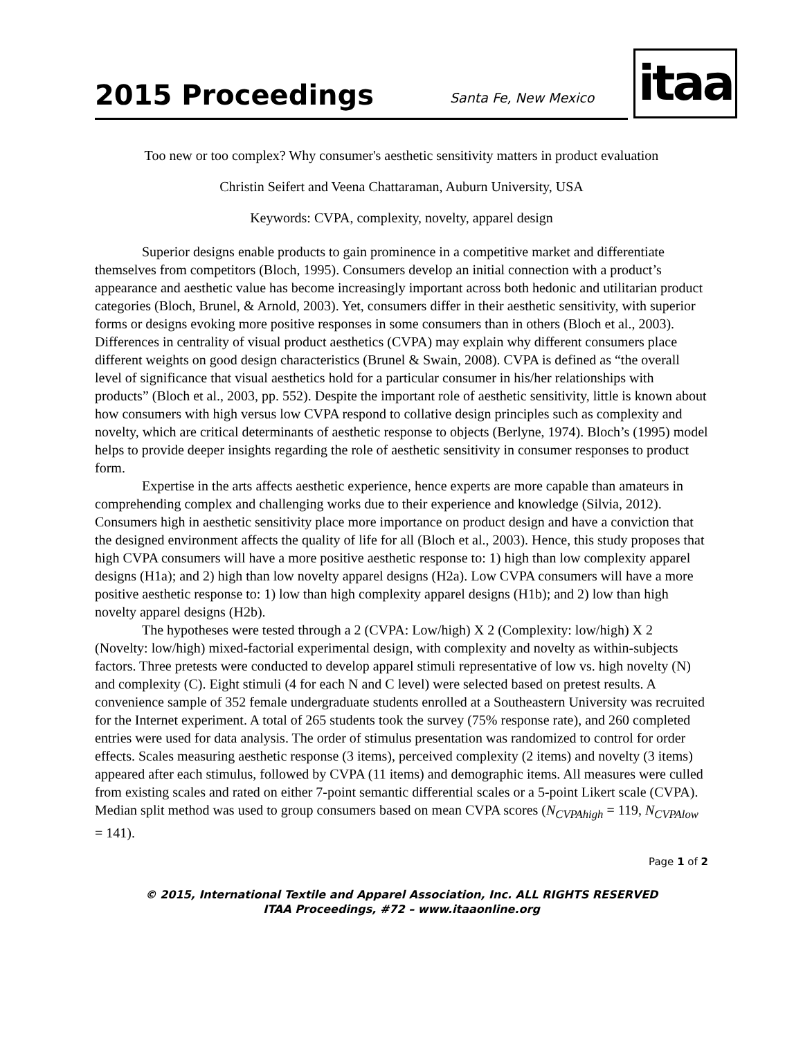2015 Proceedings
Santa Fe, New Mexico
itaa
Too new or too complex? Why consumer's aesthetic sensitivity matters in product evaluation
Christin Seifert and Veena Chattaraman, Auburn University, USA
Keywords: CVPA, complexity, novelty, apparel design
Superior designs enable products to gain prominence in a competitive market and differentiate themselves from competitors (Bloch, 1995). Consumers develop an initial connection with a product’s appearance and aesthetic value has become increasingly important across both hedonic and utilitarian product categories (Bloch, Brunel, & Arnold, 2003). Yet, consumers differ in their aesthetic sensitivity, with superior forms or designs evoking more positive responses in some consumers than in others (Bloch et al., 2003). Differences in centrality of visual product aesthetics (CVPA) may explain why different consumers place different weights on good design characteristics (Brunel & Swain, 2008). CVPA is defined as “the overall level of significance that visual aesthetics hold for a particular consumer in his/her relationships with products” (Bloch et al., 2003, pp. 552). Despite the important role of aesthetic sensitivity, little is known about how consumers with high versus low CVPA respond to collative design principles such as complexity and novelty, which are critical determinants of aesthetic response to objects (Berlyne, 1974). Bloch’s (1995) model helps to provide deeper insights regarding the role of aesthetic sensitivity in consumer responses to product form.
Expertise in the arts affects aesthetic experience, hence experts are more capable than amateurs in comprehending complex and challenging works due to their experience and knowledge (Silvia, 2012). Consumers high in aesthetic sensitivity place more importance on product design and have a conviction that the designed environment affects the quality of life for all (Bloch et al., 2003). Hence, this study proposes that high CVPA consumers will have a more positive aesthetic response to: 1) high than low complexity apparel designs (H1a); and 2) high than low novelty apparel designs (H2a). Low CVPA consumers will have a more positive aesthetic response to: 1) low than high complexity apparel designs (H1b); and 2) low than high novelty apparel designs (H2b).
The hypotheses were tested through a 2 (CVPA: Low/high) X 2 (Complexity: low/high) X 2 (Novelty: low/high) mixed-factorial experimental design, with complexity and novelty as within-subjects factors. Three pretests were conducted to develop apparel stimuli representative of low vs. high novelty (N) and complexity (C). Eight stimuli (4 for each N and C level) were selected based on pretest results. A convenience sample of 352 female undergraduate students enrolled at a Southeastern University was recruited for the Internet experiment. A total of 265 students took the survey (75% response rate), and 260 completed entries were used for data analysis. The order of stimulus presentation was randomized to control for order effects. Scales measuring aesthetic response (3 items), perceived complexity (2 items) and novelty (3 items) appeared after each stimulus, followed by CVPA (11 items) and demographic items. All measures were culled from existing scales and rated on either 7-point semantic differential scales or a 5-point Likert scale (CVPA). Median split method was used to group consumers based on mean CVPA scores (N<sub>CVPAhigh</sub> = 119, N<sub>CVPAlow</sub> = 141).
Page 1 of 2
© 2015, International Textile and Apparel Association, Inc. ALL RIGHTS RESERVED
ITAA Proceedings, #72 – www.itaaonline.org